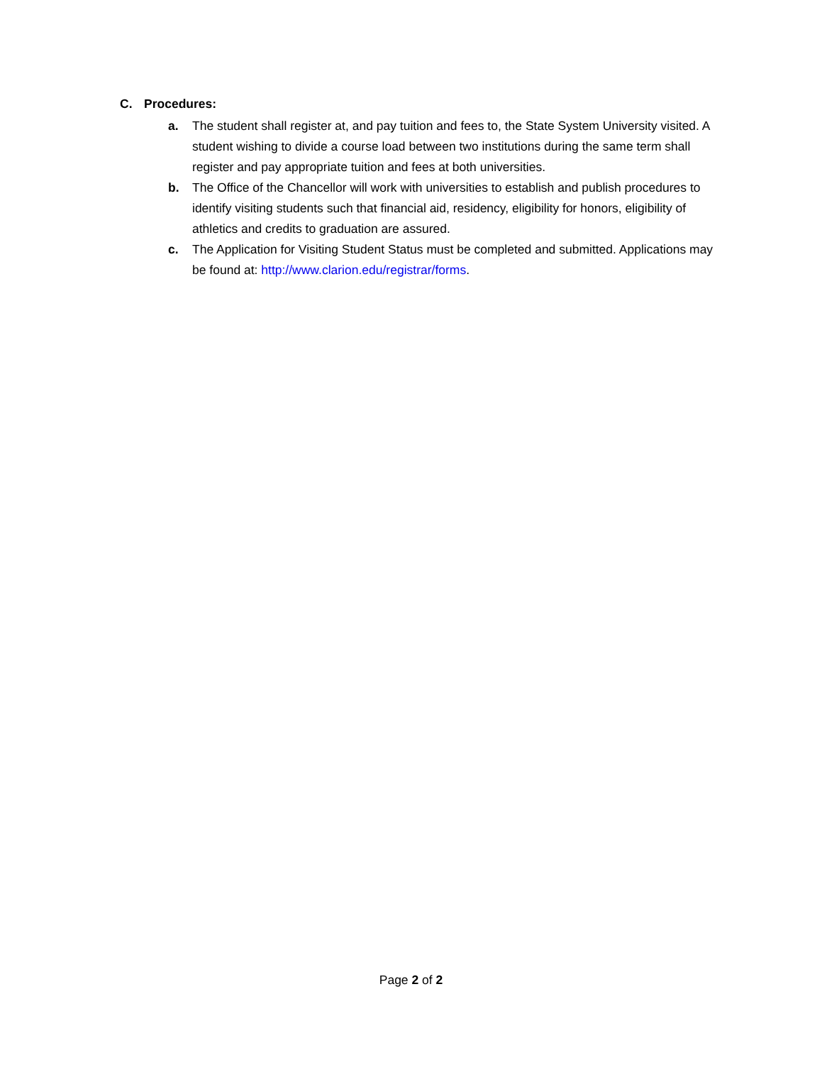C. Procedures:
a. The student shall register at, and pay tuition and fees to, the State System University visited. A student wishing to divide a course load between two institutions during the same term shall register and pay appropriate tuition and fees at both universities.
b. The Office of the Chancellor will work with universities to establish and publish procedures to identify visiting students such that financial aid, residency, eligibility for honors, eligibility of athletics and credits to graduation are assured.
c. The Application for Visiting Student Status must be completed and submitted. Applications may be found at: http://www.clarion.edu/registrar/forms.
Page 2 of 2